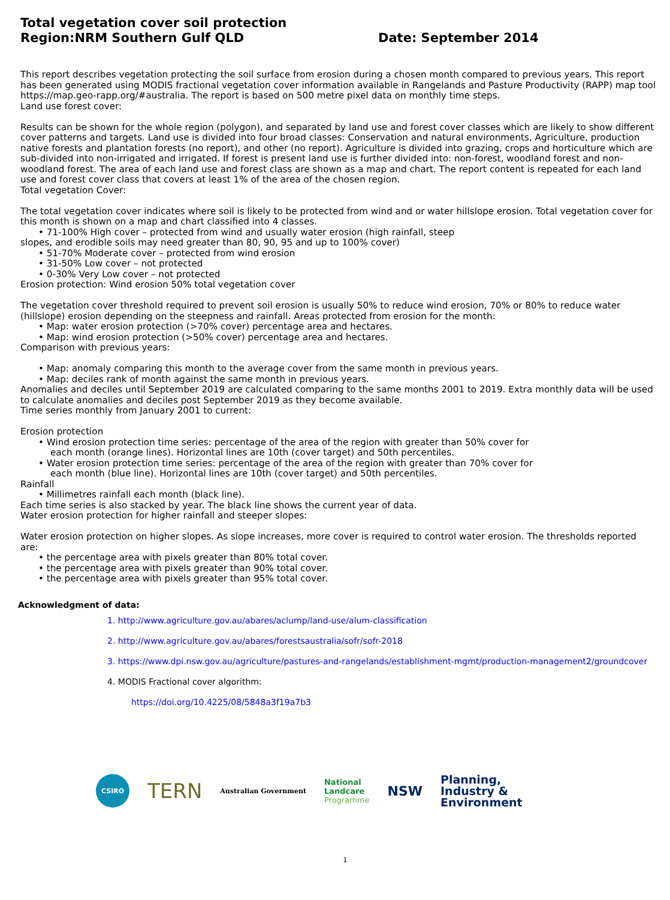Total vegetation cover soil protection
Region:NRM Southern Gulf QLD Date: September 2014
This report describes vegetation protecting the soil surface from erosion during a chosen month compared to previous years. This report has been generated using MODIS fractional vegetation cover information available in Rangelands and Pasture Productivity (RAPP) map tool https://map.geo-rapp.org/#australia. The report is based on 500 metre pixel data on monthly time steps.
Land use forest cover:
Results can be shown for the whole region (polygon), and separated by land use and forest cover classes which are likely to show different cover patterns and targets. Land use is divided into four broad classes: Conservation and natural environments, Agriculture, production native forests and plantation forests (no report), and other (no report). Agriculture is divided into grazing, crops and horticulture which are sub-divided into non-irrigated and irrigated. If forest is present land use is further divided into: non-forest, woodland forest and non-woodland forest. The area of each land use and forest class are shown as a map and chart. The report content is repeated for each land use and forest cover class that covers at least 1% of the area of the chosen region.
Total vegetation Cover:
The total vegetation cover indicates where soil is likely to be protected from wind and or water hillslope erosion. Total vegetation cover for this month is shown on a map and chart classified into 4 classes.
• 71-100% High cover – protected from wind and usually water erosion (high rainfall, steep
slopes, and erodible soils may need greater than 80, 90, 95 and up to 100% cover)
• 51-70% Moderate cover – protected from wind erosion
• 31-50% Low cover – not protected
• 0-30% Very Low cover – not protected
Erosion protection: Wind erosion 50% total vegetation cover
The vegetation cover threshold required to prevent soil erosion is usually 50% to reduce wind erosion, 70% or 80% to reduce water (hillslope) erosion depending on the steepness and rainfall. Areas protected from erosion for the month:
• Map: water erosion protection (>70% cover) percentage area and hectares.
• Map: wind erosion protection (>50% cover) percentage area and hectares.
Comparison with previous years:
• Map: anomaly comparing this month to the average cover from the same month in previous years.
• Map: deciles rank of month against the same month in previous years.
Anomalies and deciles until September 2019 are calculated comparing to the same months 2001 to 2019. Extra monthly data will be used to calculate anomalies and deciles post September 2019 as they become available.
Time series monthly from January 2001 to current:
Erosion protection
• Wind erosion protection time series: percentage of the area of the region with greater than 50% cover for
each month (orange lines). Horizontal lines are 10th (cover target) and 50th percentiles.
• Water erosion protection time series: percentage of the area of the region with greater than 70% cover for
each month (blue line). Horizontal lines are 10th (cover target) and 50th percentiles.
Rainfall
• Millimetres rainfall each month (black line).
Each time series is also stacked by year. The black line shows the current year of data.
Water erosion protection for higher rainfall and steeper slopes:
Water erosion protection on higher slopes. As slope increases, more cover is required to control water erosion. The thresholds reported are:
• the percentage area with pixels greater than 80% total cover.
• the percentage area with pixels greater than 90% total cover.
• the percentage area with pixels greater than 95% total cover.
Acknowledgment of data:
1. http://www.agriculture.gov.au/abares/aclump/land-use/alum-classification
2. http://www.agriculture.gov.au/abares/forestsaustralia/sofr/sofr-2018
3. https://www.dpi.nsw.gov.au/agriculture/pastures-and-rangelands/establishment-mgmt/production-management2/groundcover
4. MODIS Fractional cover algorithm:
https://doi.org/10.4225/08/5848a3f19a7b3
CSIRO
TERN
Australian Government
National
Landcare
Programme
NSW
Planning,
Industry &
Environment
1